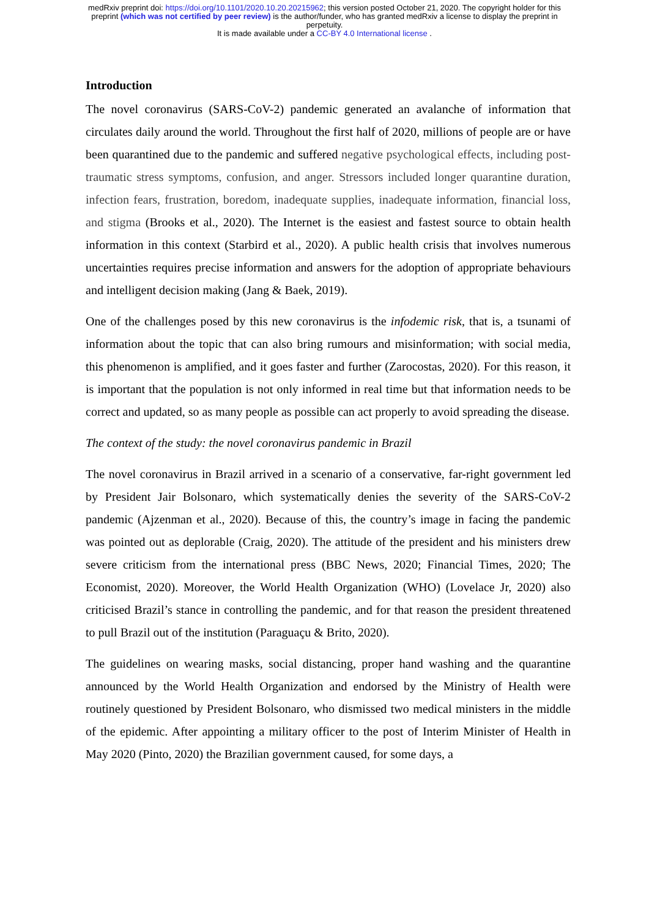medRxiv preprint doi: https://doi.org/10.1101/2020.10.20.20215962; this version posted October 21, 2020. The copyright holder for this
preprint (which was not certified by peer review) is the author/funder, who has granted medRxiv a license to display the preprint in
perpetuity.
It is made available under a CC-BY 4.0 International license .
Introduction
The novel coronavirus (SARS-CoV-2) pandemic generated an avalanche of information that circulates daily around the world. Throughout the first half of 2020, millions of people are or have been quarantined due to the pandemic and suffered negative psychological effects, including post-traumatic stress symptoms, confusion, and anger. Stressors included longer quarantine duration, infection fears, frustration, boredom, inadequate supplies, inadequate information, financial loss, and stigma (Brooks et al., 2020). The Internet is the easiest and fastest source to obtain health information in this context (Starbird et al., 2020). A public health crisis that involves numerous uncertainties requires precise information and answers for the adoption of appropriate behaviours and intelligent decision making (Jang & Baek, 2019).
One of the challenges posed by this new coronavirus is the infodemic risk, that is, a tsunami of information about the topic that can also bring rumours and misinformation; with social media, this phenomenon is amplified, and it goes faster and further (Zarocostas, 2020). For this reason, it is important that the population is not only informed in real time but that information needs to be correct and updated, so as many people as possible can act properly to avoid spreading the disease.
The context of the study: the novel coronavirus pandemic in Brazil
The novel coronavirus in Brazil arrived in a scenario of a conservative, far-right government led by President Jair Bolsonaro, which systematically denies the severity of the SARS-CoV-2 pandemic (Ajzenman et al., 2020). Because of this, the country’s image in facing the pandemic was pointed out as deplorable (Craig, 2020). The attitude of the president and his ministers drew severe criticism from the international press (BBC News, 2020; Financial Times, 2020; The Economist, 2020). Moreover, the World Health Organization (WHO) (Lovelace Jr, 2020) also criticised Brazil’s stance in controlling the pandemic, and for that reason the president threatened to pull Brazil out of the institution (Paraguaçu & Brito, 2020).
The guidelines on wearing masks, social distancing, proper hand washing and the quarantine announced by the World Health Organization and endorsed by the Ministry of Health were routinely questioned by President Bolsonaro, who dismissed two medical ministers in the middle of the epidemic. After appointing a military officer to the post of Interim Minister of Health in May 2020 (Pinto, 2020) the Brazilian government caused, for some days, a